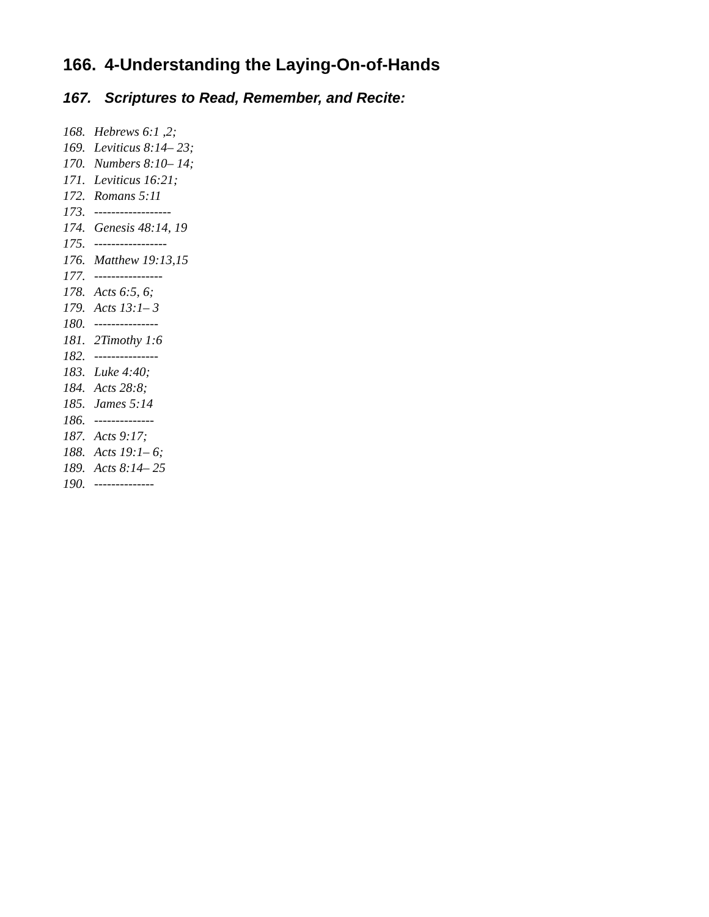166. 4-Understanding the Laying-On-of-Hands
167. Scriptures to Read, Remember, and Recite:
168. Hebrews 6:1 ,2;
169. Leviticus 8:14– 23;
170. Numbers 8:10– 14;
171. Leviticus 16:21;
172. Romans 5:11
173. ------------------
174. Genesis 48:14, 19
175. -----------------
176. Matthew 19:13,15
177. ----------------
178. Acts 6:5, 6;
179. Acts 13:1– 3
180. ---------------
181. 2Timothy 1:6
182. ---------------
183. Luke 4:40;
184. Acts 28:8;
185. James 5:14
186. --------------
187. Acts 9:17;
188. Acts 19:1– 6;
189. Acts 8:14– 25
190. --------------